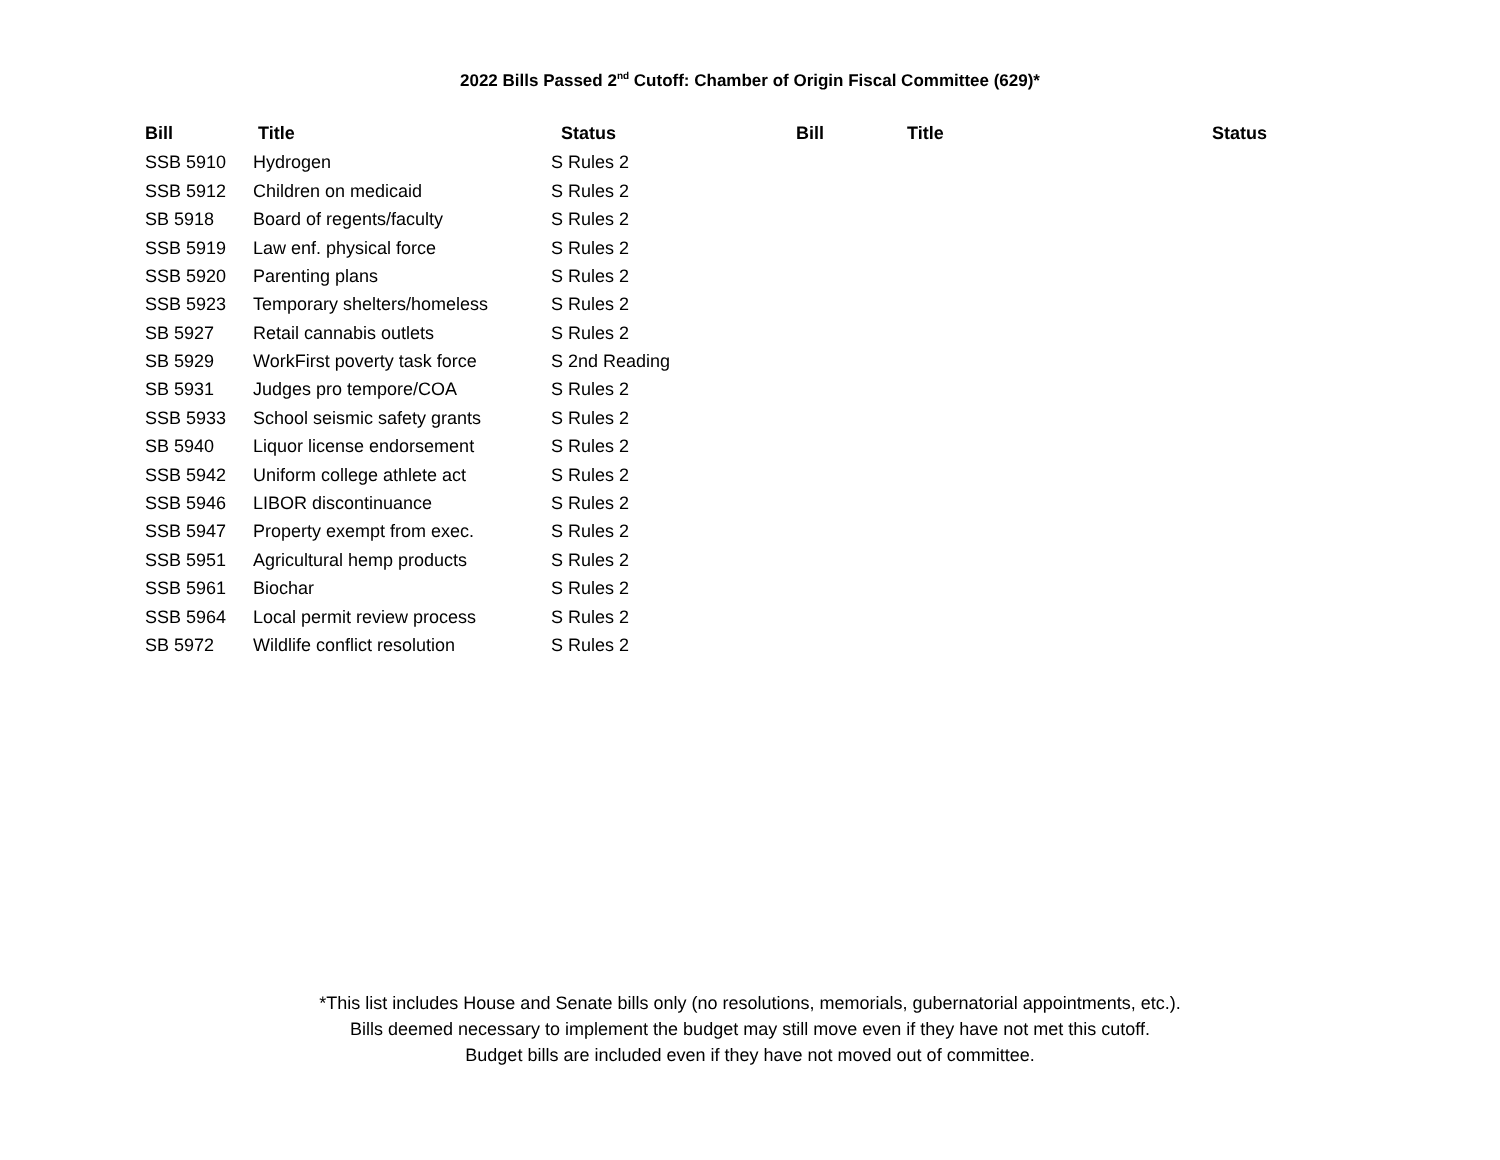2022 Bills Passed 2<sup>nd</sup> Cutoff: Chamber of Origin Fiscal Committee (629)*
| Bill | Title | Status | Bill | Title | Status |
| --- | --- | --- | --- | --- | --- |
| SSB 5910 | Hydrogen | S Rules 2 | | | |
| SSB 5912 | Children on medicaid | S Rules 2 | | | |
| SB 5918 | Board of regents/faculty | S Rules 2 | | | |
| SSB 5919 | Law enf. physical force | S Rules 2 | | | |
| SSB 5920 | Parenting plans | S Rules 2 | | | |
| SSB 5923 | Temporary shelters/homeless | S Rules 2 | | | |
| SB 5927 | Retail cannabis outlets | S Rules 2 | | | |
| SB 5929 | WorkFirst poverty task force | S 2nd Reading | | | |
| SB 5931 | Judges pro tempore/COA | S Rules 2 | | | |
| SSB 5933 | School seismic safety grants | S Rules 2 | | | |
| SB 5940 | Liquor license endorsement | S Rules 2 | | | |
| SSB 5942 | Uniform college athlete act | S Rules 2 | | | |
| SSB 5946 | LIBOR discontinuance | S Rules 2 | | | |
| SSB 5947 | Property exempt from exec. | S Rules 2 | | | |
| SSB 5951 | Agricultural hemp products | S Rules 2 | | | |
| SSB 5961 | Biochar | S Rules 2 | | | |
| SSB 5964 | Local permit review process | S Rules 2 | | | |
| SB 5972 | Wildlife conflict resolution | S Rules 2 | | | |
*This list includes House and Senate bills only (no resolutions, memorials, gubernatorial appointments, etc.).
Bills deemed necessary to implement the budget may still move even if they have not met this cutoff.
Budget bills are included even if they have not moved out of committee.